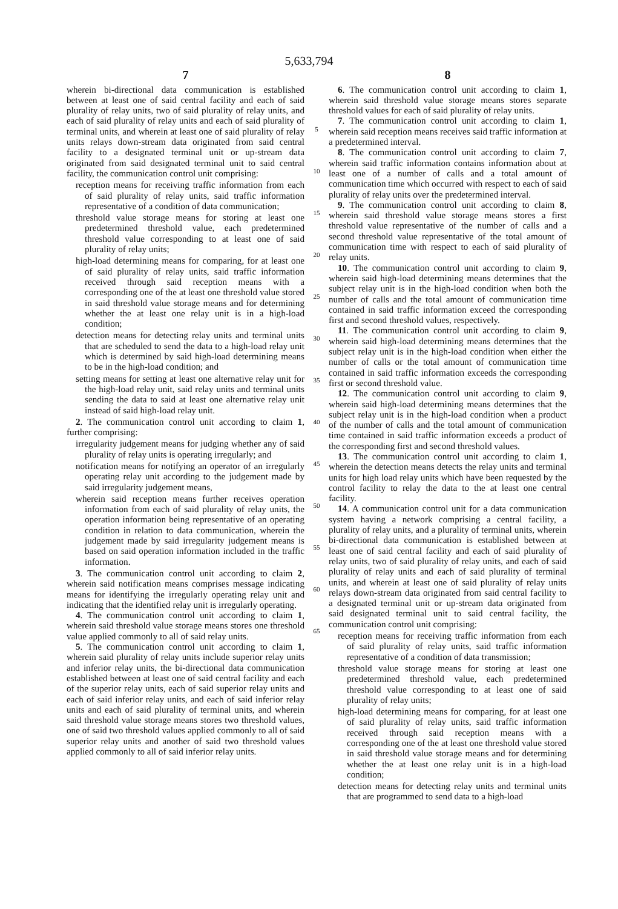5,633,794
7
wherein bi-directional data communication is established between at least one of said central facility and each of said plurality of relay units, two of said plurality of relay units, and each of said plurality of relay units and each of said plurality of terminal units, and wherein at least one of said plurality of relay units relays down-stream data originated from said central facility to a designated terminal unit or up-stream data originated from said designated terminal unit to said central facility, the communication control unit comprising:
reception means for receiving traffic information from each of said plurality of relay units, said traffic information representative of a condition of data communication;
threshold value storage means for storing at least one predetermined threshold value, each predetermined threshold value corresponding to at least one of said plurality of relay units;
high-load determining means for comparing, for at least one of said plurality of relay units, said traffic information received through said reception means with a corresponding one of the at least one threshold value stored in said threshold value storage means and for determining whether the at least one relay unit is in a high-load condition;
detection means for detecting relay units and terminal units that are scheduled to send the data to a high-load relay unit which is determined by said high-load determining means to be in the high-load condition; and
setting means for setting at least one alternative relay unit for the high-load relay unit, said relay units and terminal units sending the data to said at least one alternative relay unit instead of said high-load relay unit.
2. The communication control unit according to claim 1, further comprising:
irregularity judgement means for judging whether any of said plurality of relay units is operating irregularly; and
notification means for notifying an operator of an irregularly operating relay unit according to the judgement made by said irregularity judgement means,
wherein said reception means further receives operation information from each of said plurality of relay units, the operation information being representative of an operating condition in relation to data communication, wherein the judgement made by said irregularity judgement means is based on said operation information included in the traffic information.
3. The communication control unit according to claim 2, wherein said notification means comprises message indicating means for identifying the irregularly operating relay unit and indicating that the identified relay unit is irregularly operating.
4. The communication control unit according to claim 1, wherein said threshold value storage means stores one threshold value applied commonly to all of said relay units.
5. The communication control unit according to claim 1, wherein said plurality of relay units include superior relay units and inferior relay units, the bi-directional data communication established between at least one of said central facility and each of the superior relay units, each of said superior relay units and each of said inferior relay units, and each of said inferior relay units and each of said plurality of terminal units, and wherein said threshold value storage means stores two threshold values, one of said two threshold values applied commonly to all of said superior relay units and another of said two threshold values applied commonly to all of said inferior relay units.
5
10
15
20
25
30
35
40
45
50
55
60
65
8
6. The communication control unit according to claim 1, wherein said threshold value storage means stores separate threshold values for each of said plurality of relay units.
7. The communication control unit according to claim 1, wherein said reception means receives said traffic information at a predetermined interval.
8. The communication control unit according to claim 7, wherein said traffic information contains information about at least one of a number of calls and a total amount of communication time which occurred with respect to each of said plurality of relay units over the predetermined interval.
9. The communication control unit according to claim 8, wherein said threshold value storage means stores a first threshold value representative of the number of calls and a second threshold value representative of the total amount of communication time with respect to each of said plurality of relay units.
10. The communication control unit according to claim 9, wherein said high-load determining means determines that the subject relay unit is in the high-load condition when both the number of calls and the total amount of communication time contained in said traffic information exceed the corresponding first and second threshold values, respectively.
11. The communication control unit according to claim 9, wherein said high-load determining means determines that the subject relay unit is in the high-load condition when either the number of calls or the total amount of communication time contained in said traffic information exceeds the corresponding first or second threshold value.
12. The communication control unit according to claim 9, wherein said high-load determining means determines that the subject relay unit is in the high-load condition when a product of the number of calls and the total amount of communication time contained in said traffic information exceeds a product of the corresponding first and second threshold values.
13. The communication control unit according to claim 1, wherein the detection means detects the relay units and terminal units for high load relay units which have been requested by the control facility to relay the data to the at least one central facility.
14. A communication control unit for a data communication system having a network comprising a central facility, a plurality of relay units, and a plurality of terminal units, wherein bi-directional data communication is established between at least one of said central facility and each of said plurality of relay units, two of said plurality of relay units, and each of said plurality of relay units and each of said plurality of terminal units, and wherein at least one of said plurality of relay units relays down-stream data originated from said central facility to a designated terminal unit or up-stream data originated from said designated terminal unit to said central facility, the communication control unit comprising:
reception means for receiving traffic information from each of said plurality of relay units, said traffic information representative of a condition of data transmission;
threshold value storage means for storing at least one predetermined threshold value, each predetermined threshold value corresponding to at least one of said plurality of relay units;
high-load determining means for comparing, for at least one of said plurality of relay units, said traffic information received through said reception means with a corresponding one of the at least one threshold value stored in said threshold value storage means and for determining whether the at least one relay unit is in a high-load condition;
detection means for detecting relay units and terminal units that are programmed to send data to a high-load